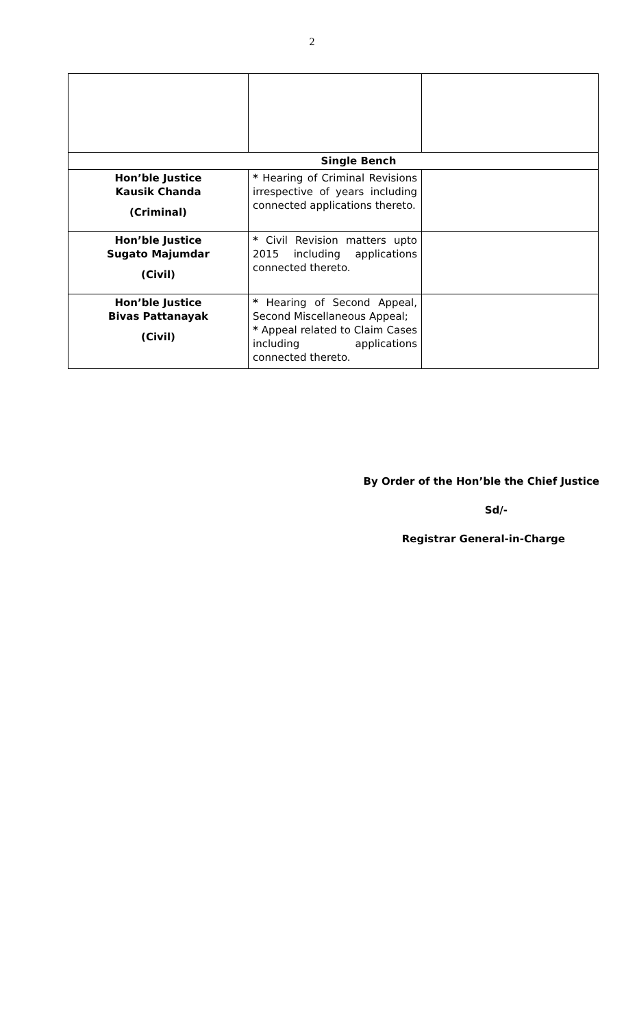2
| Single Bench | | |
| Hon’ble Justice Kausik Chanda (Criminal) | * Hearing of Criminal Revisions irrespective of years including connected applications thereto. | |
| Hon’ble Justice Sugato Majumdar (Civil) | * Civil Revision matters upto 2015 including applications connected thereto. | |
| Hon’ble Justice Bivas Pattanayak (Civil) | * Hearing of Second Appeal, Second Miscellaneous Appeal; * Appeal related to Claim Cases including applications connected thereto. | |
By Order of the Hon’ble the Chief Justice
Sd/-
Registrar General-in-Charge